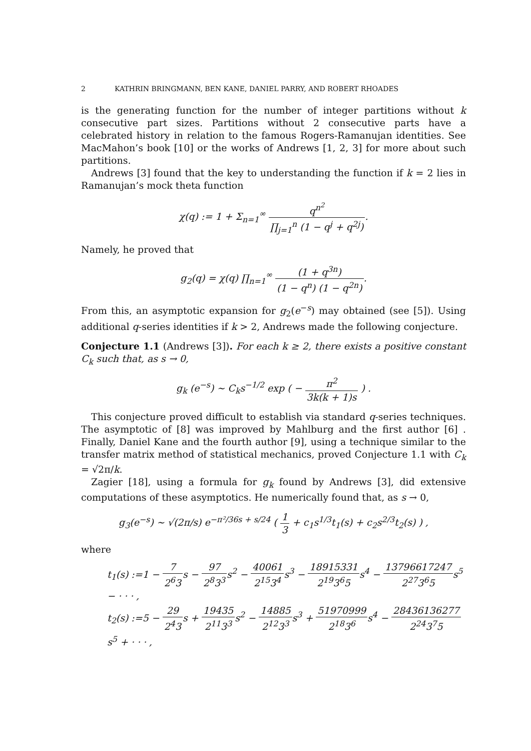2 KATHRIN BRINGMANN, BEN KANE, DANIEL PARRY, AND ROBERT RHOADES
is the generating function for the number of integer partitions without k consecutive part sizes. Partitions without 2 consecutive parts have a celebrated history in relation to the famous Rogers-Ramanujan identities. See MacMahon’s book [10] or the works of Andrews [1, 2, 3] for more about such partitions.
Andrews [3] found that the key to understanding the function if k = 2 lies in Ramanujan’s mock theta function
χ(q) := 1 + Σ<sub>n=1</sub><sup>∞</sup> q<sup>n<sup>2</sup></sup> ∏<sub>j=1</sub><sup>n</sup> (1 − q<sup>j</sup> + q<sup>2j</sup>).
Namely, he proved that
g<sub>2</sub>(q) = χ(q) ∏<sub>n=1</sub><sup>∞</sup> (1 + q<sup>3n</sup>) (1 − q<sup>n</sup>) (1 − q<sup>2n</sup>).
From this, an asymptotic expansion for g<sub>2</sub>(e<sup>−s</sup>) may obtained (see [5]). Using additional q-series identities if k > 2, Andrews made the following conjecture.
Conjecture 1.1 (Andrews [3]). For each k ≥ 2, there exists a positive constant C<sub>k</sub> such that, as s → 0,
g<sub>k</sub> (e<sup>−s</sup>) ∼ C<sub>k</sub>s<sup>−1/2</sup> exp ( − π<sup>2</sup> 3k(k + 1)s ) .
This conjecture proved difficult to establish via standard q-series techniques. The asymptotic of [8] was improved by Mahlburg and the first author [6] . Finally, Daniel Kane and the fourth author [9], using a technique similar to the transfer matrix method of statistical mechanics, proved Conjecture 1.1 with C<sub>k</sub> = √2π/k.
Zagier [18], using a formula for g<sub>k</sub> found by Andrews [3], did extensive computations of these asymptotics. He numerically found that, as s → 0,
g<sub>3</sub>(e<sup>−s</sup>) ∼ √(2π/s) e<sup>−π²/36s + s/24</sup> ( 1 3 + c<sub>1</sub>s<sup>1/3</sup>t<sub>1</sub>(s) + c<sub>2</sub>s<sup>2/3</sup>t<sub>2</sub>(s) ) ,
where
| t<sub>1</sub>(s) :=1 − 7 2<sup>6</sup>3 s − 97 2<sup>8</sup>3<sup>3</sup> s<sup>2</sup> − 40061 2<sup>15</sup>3<sup>4</sup> s<sup>3</sup> − 18915331 2<sup>19</sup>3<sup>6</sup>5 s<sup>4</sup> − 13796617247 2<sup>27</sup>3<sup>6</sup>5 s<sup>5</sup> − · · · , |
| t<sub>2</sub>(s) :=5 − 29 2<sup>4</sup>3 s + 19435 2<sup>11</sup>3<sup>3</sup> s<sup>2</sup> − 14885 2<sup>12</sup>3<sup>3</sup> s<sup>3</sup> + 51970999 2<sup>18</sup>3<sup>6</sup> s<sup>4</sup> − 28436136277 2<sup>24</sup>3<sup>7</sup>5 s<sup>5</sup> + · · · , |